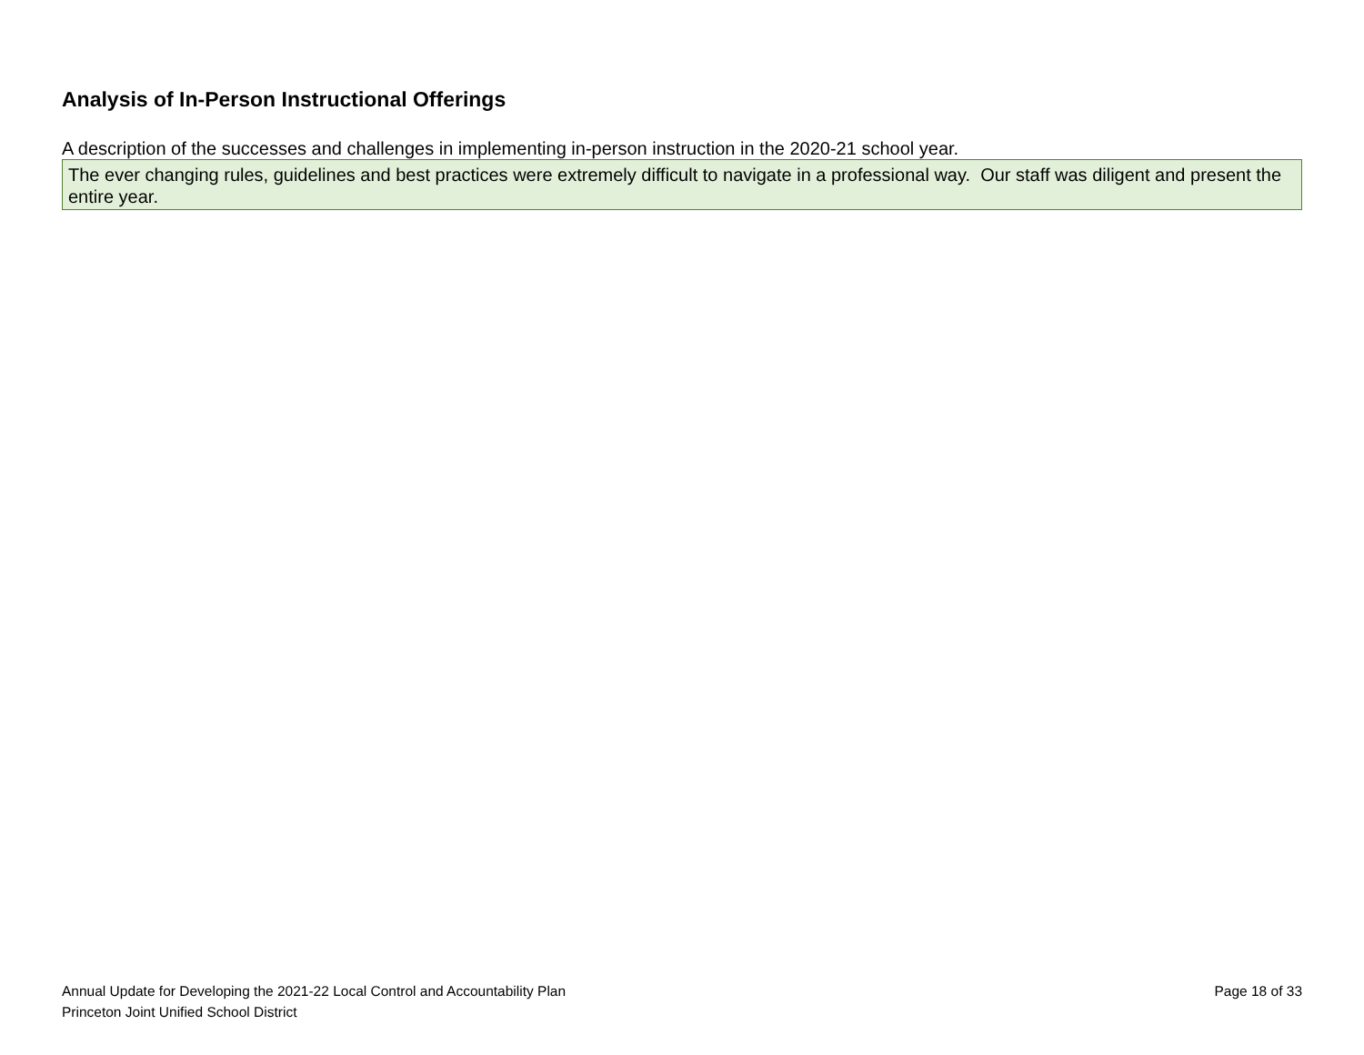Analysis of In-Person Instructional Offerings
A description of the successes and challenges in implementing in-person instruction in the 2020-21 school year.
The ever changing rules, guidelines and best practices were extremely difficult to navigate in a professional way. Our staff was diligent and present the entire year.
Annual Update for Developing the 2021-22 Local Control and Accountability Plan
Princeton Joint Unified School District
Page 18 of 33